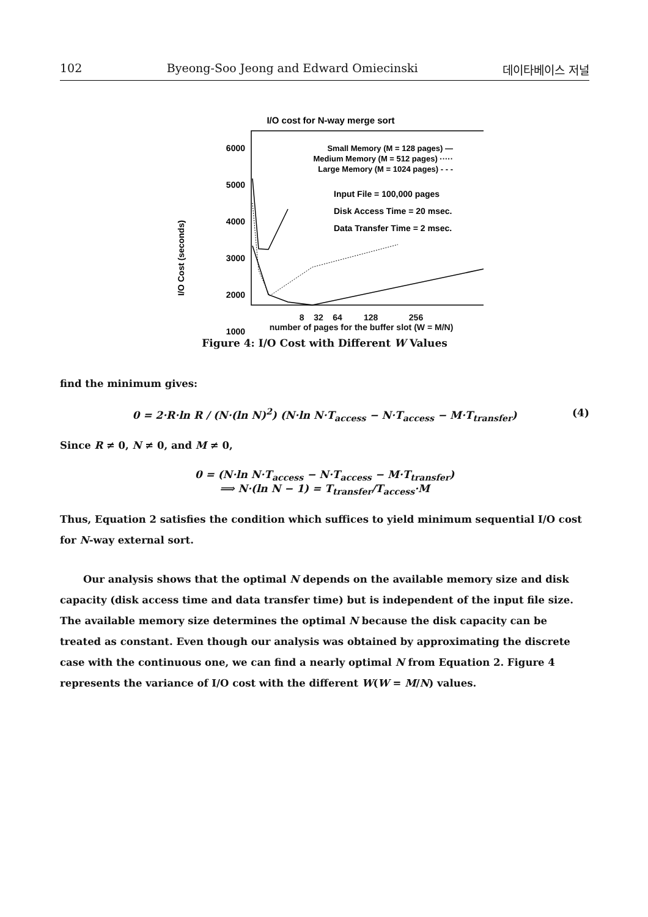102 Byeong-Soo Jeong and Edward Omiecinski 데이타베이스 저널
I/O cost for N-way merge sort
6000
5000
4000
3000
2000
1000
I/O Cost (seconds)
Small Memory (M = 128 pages) —
Medium Memory (M = 512 pages) ·····
Large Memory (M = 1024 pages) - - -
Input File = 100,000 pages
Disk Access Time = 20 msec.
Data Transfer Time = 2 msec.
8 32 64 128 256
number of pages for the buffer slot (W = M/N)
Figure 4: I/O Cost with Different W Values
find the minimum gives:
0 = 2·R·ln R / (N·(ln N)<sup>2</sup>) (N·ln N·T<sub>access</sub> − N·T<sub>access</sub> − M·T<sub>transfer</sub>) (4)
Since R ≠ 0, N ≠ 0, and M ≠ 0,
0 = (N·ln N·T<sub>access</sub> − N·T<sub>access</sub> − M·T<sub>transfer</sub>)
⟹ N·(ln N − 1) = T<sub>transfer</sub>/T<sub>access</sub>·M
Thus, Equation 2 satisfies the condition which suffices to yield minimum sequential I/O cost for N-way external sort.
Our analysis shows that the optimal N depends on the available memory size and disk capacity (disk access time and data transfer time) but is independent of the input file size. The available memory size determines the optimal N because the disk capacity can be treated as constant. Even though our analysis was obtained by approximating the discrete case with the continuous one, we can find a nearly optimal N from Equation 2. Figure 4 represents the variance of I/O cost with the different W(W = M/N) values.